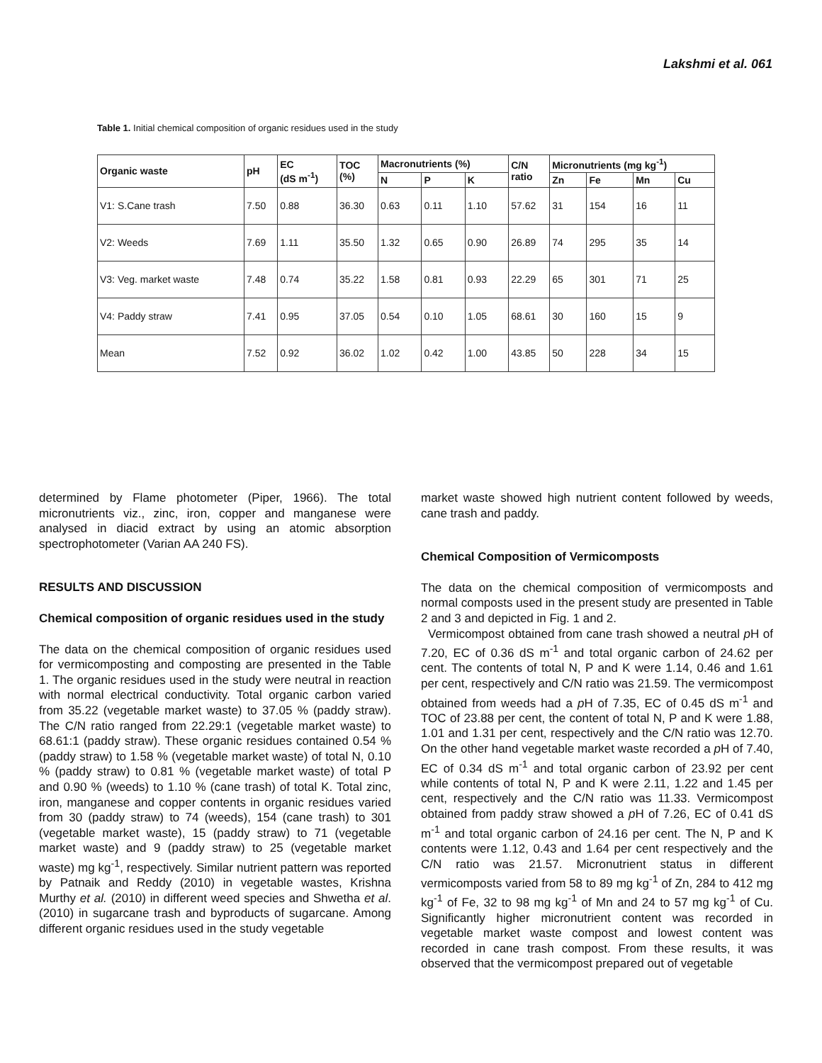Lakshmi et al. 061
Table 1. Initial chemical composition of organic residues used in the study
| Organic waste | pH | EC (dS m<sup>-1</sup>) | TOC (%) | Macronutrients (%) | | | C/N ratio | Micronutrients (mg kg<sup>-1</sup>) | | | |
| --- | --- | --- | --- | --- | --- | --- | --- | --- | --- | --- | --- |
| | | | | N | P | K | | Zn | Fe | Mn | Cu |
| V1: S.Cane trash | 7.50 | 0.88 | 36.30 | 0.63 | 0.11 | 1.10 | 57.62 | 31 | 154 | 16 | 11 |
| V2: Weeds | 7.69 | 1.11 | 35.50 | 1.32 | 0.65 | 0.90 | 26.89 | 74 | 295 | 35 | 14 |
| V3: Veg. market waste | 7.48 | 0.74 | 35.22 | 1.58 | 0.81 | 0.93 | 22.29 | 65 | 301 | 71 | 25 |
| V4: Paddy straw | 7.41 | 0.95 | 37.05 | 0.54 | 0.10 | 1.05 | 68.61 | 30 | 160 | 15 | 9 |
| Mean | 7.52 | 0.92 | 36.02 | 1.02 | 0.42 | 1.00 | 43.85 | 50 | 228 | 34 | 15 |
determined by Flame photometer (Piper, 1966). The total micronutrients viz., zinc, iron, copper and manganese were analysed in diacid extract by using an atomic absorption spectrophotometer (Varian AA 240 FS).
RESULTS AND DISCUSSION
Chemical composition of organic residues used in the study
The data on the chemical composition of organic residues used for vermicomposting and composting are presented in the Table 1. The organic residues used in the study were neutral in reaction with normal electrical conductivity. Total organic carbon varied from 35.22 (vegetable market waste) to 37.05 % (paddy straw). The C/N ratio ranged from 22.29:1 (vegetable market waste) to 68.61:1 (paddy straw). These organic residues contained 0.54 % (paddy straw) to 1.58 % (vegetable market waste) of total N, 0.10 % (paddy straw) to 0.81 % (vegetable market waste) of total P and 0.90 % (weeds) to 1.10 % (cane trash) of total K. Total zinc, iron, manganese and copper contents in organic residues varied from 30 (paddy straw) to 74 (weeds), 154 (cane trash) to 301 (vegetable market waste), 15 (paddy straw) to 71 (vegetable market waste) and 9 (paddy straw) to 25 (vegetable market waste) mg kg<sup>-1</sup>, respectively. Similar nutrient pattern was reported by Patnaik and Reddy (2010) in vegetable wastes, Krishna Murthy et al. (2010) in different weed species and Shwetha et al. (2010) in sugarcane trash and byproducts of sugarcane. Among different organic residues used in the study vegetable
market waste showed high nutrient content followed by weeds, cane trash and paddy.
Chemical Composition of Vermicomposts
The data on the chemical composition of vermicomposts and normal composts used in the present study are presented in Table 2 and 3 and depicted in Fig. 1 and 2.
Vermicompost obtained from cane trash showed a neutral p H of 7.20, EC of 0.36 dS m<sup>-1</sup> and total organic carbon of 24.62 per cent. The contents of total N, P and K were 1.14, 0.46 and 1.61 per cent, respectively and C/N ratio was 21.59. The vermicompost obtained from weeds had a p H of 7.35, EC of 0.45 dS m<sup>-1</sup> and TOC of 23.88 per cent, the content of total N, P and K were 1.88, 1.01 and 1.31 per cent, respectively and the C/N ratio was 12.70. On the other hand vegetable market waste recorded a p H of 7.40, EC of 0.34 dS m<sup>-1</sup> and total organic carbon of 23.92 per cent while contents of total N, P and K were 2.11, 1.22 and 1.45 per cent, respectively and the C/N ratio was 11.33. Vermicompost obtained from paddy straw showed a p H of 7.26, EC of 0.41 dS m<sup>-1</sup> and total organic carbon of 24.16 per cent. The N, P and K contents were 1.12, 0.43 and 1.64 per cent respectively and the C/N ratio was 21.57. Micronutrient status in different vermicomposts varied from 58 to 89 mg kg<sup>-1</sup> of Zn, 284 to 412 mg kg<sup>-1</sup> of Fe, 32 to 98 mg kg<sup>-1</sup> of Mn and 24 to 57 mg kg<sup>-1</sup> of Cu. Significantly higher micronutrient content was recorded in vegetable market waste compost and lowest content was recorded in cane trash compost. From these results, it was observed that the vermicompost prepared out of vegetable